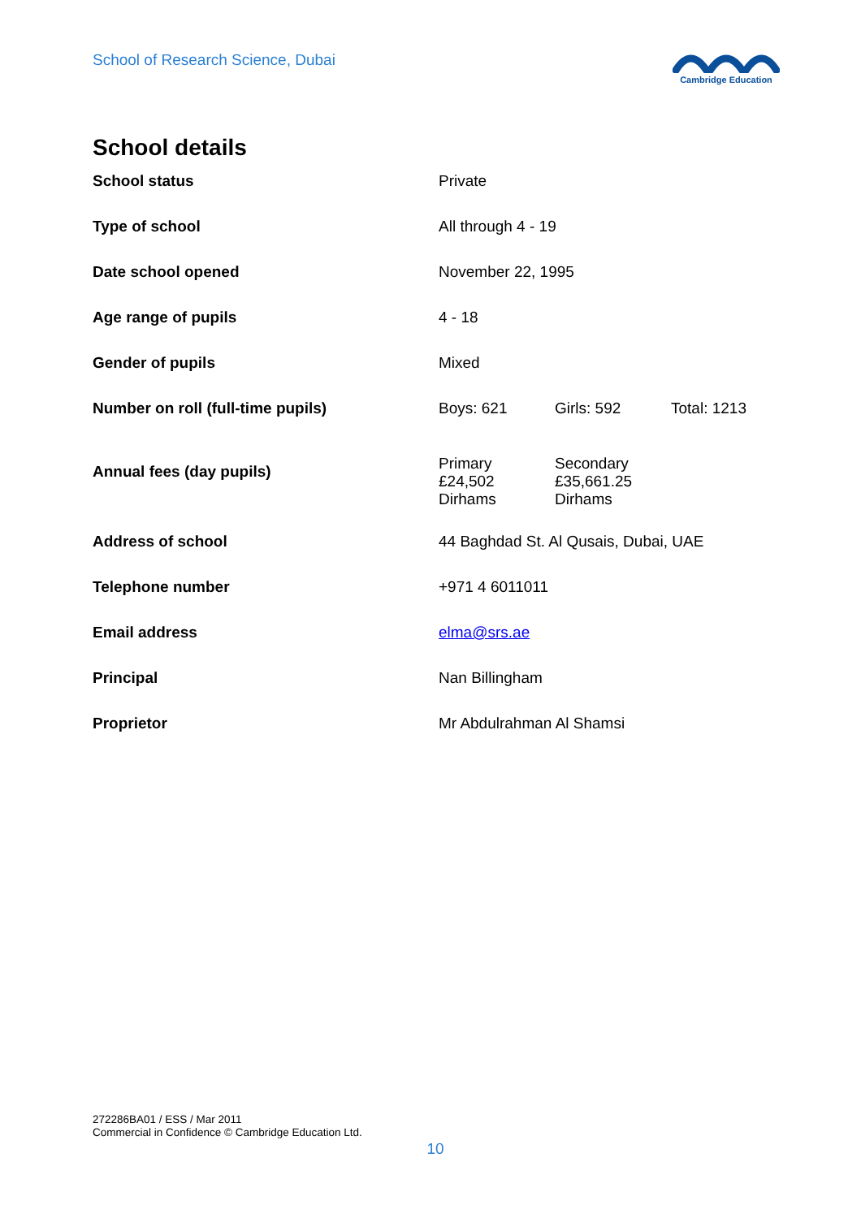School of Research Science, Dubai
Cambridge Education
School details
| School status | Private | | |
| Type of school | All through 4 - 19 | | |
| Date school opened | November 22, 1995 | | |
| Age range of pupils | 4 - 18 | | |
| Gender of pupils | Mixed | | |
| Number on roll (full-time pupils) | Boys: 621 | Girls: 592 | Total: 1213 |
| Annual fees (day pupils) | Primary £24,502 Dirhams | Secondary £35,661.25 Dirhams | |
| Address of school | 44 Baghdad St. Al Qusais, Dubai, UAE | | |
| Telephone number | +971 4 6011011 | | |
| Email address | elma@srs.ae | | |
| Principal | Nan Billingham | | |
| Proprietor | Mr Abdulrahman Al Shamsi | | |
272286BA01 / ESS / Mar 2011
Commercial in Confidence © Cambridge Education Ltd.
10